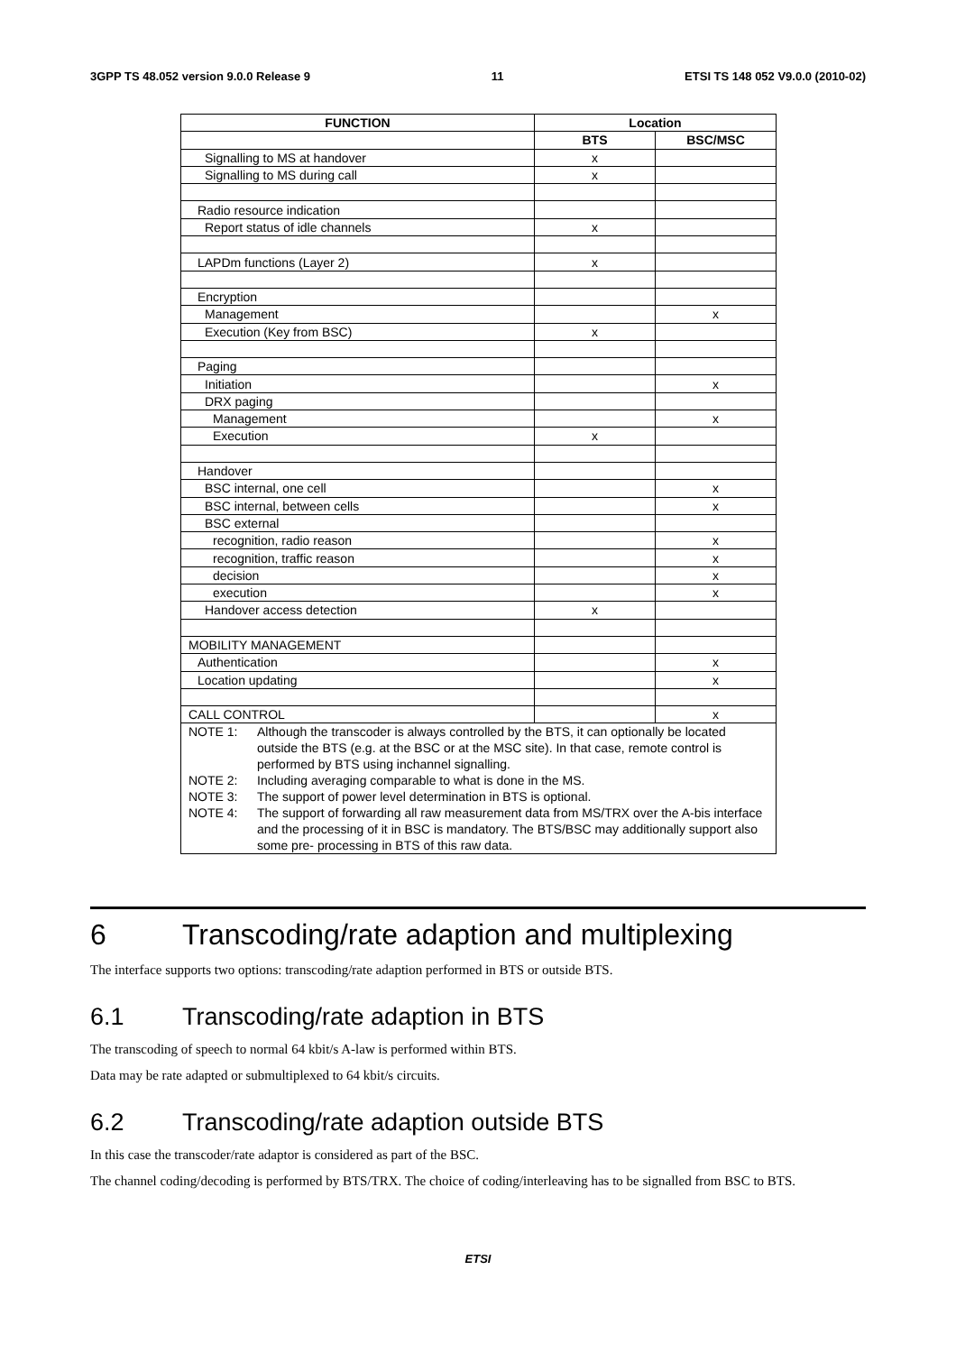3GPP TS 48.052 version 9.0.0 Release 9 11 ETSI TS 148 052 V9.0.0 (2010-02)
| FUNCTION | Location | |
| --- | --- | --- |
| | BTS | BSC/MSC |
| Signalling to MS at handover | x | |
| Signalling to MS during call | x | |
| Radio resource indication | | |
| Report status of idle channels | x | |
| LAPDm functions (Layer 2) | x | |
| Encryption | | |
| Management | | x |
| Execution (Key from BSC) | x | |
| Paging | | |
| Initiation | | x |
| DRX paging | | |
| Management | | x |
| Execution | x | |
| Handover | | |
| BSC internal, one cell | | x |
| BSC internal, between cells | | x |
| BSC external | | |
| recognition, radio reason | | x |
| recognition, traffic reason | | x |
| decision | | x |
| execution | | x |
| Handover access detection | x | |
| MOBILITY MANAGEMENT | | |
| Authentication | | x |
| Location updating | | x |
| CALL CONTROL | | x |
| NOTE 1: Although the transcoder is always controlled by the BTS, it can optionally be located outside the BTS (e.g. at the BSC or at the MSC site). In that case, remote control is performed by BTS using inchannel signalling. NOTE 2: Including averaging comparable to what is done in the MS. NOTE 3: The support of power level determination in BTS is optional. NOTE 4: The support of forwarding all raw measurement data from MS/TRX over the A-bis interface and the processing of it in BSC is mandatory. The BTS/BSC may additionally support also some pre- processing in BTS of this raw data. | | |
6 Transcoding/rate adaption and multiplexing
The interface supports two options: transcoding/rate adaption performed in BTS or outside BTS.
6.1 Transcoding/rate adaption in BTS
The transcoding of speech to normal 64 kbit/s A-law is performed within BTS.
Data may be rate adapted or submultiplexed to 64 kbit/s circuits.
6.2 Transcoding/rate adaption outside BTS
In this case the transcoder/rate adaptor is considered as part of the BSC.
The channel coding/decoding is performed by BTS/TRX. The choice of coding/interleaving has to be signalled from BSC to BTS.
ETSI